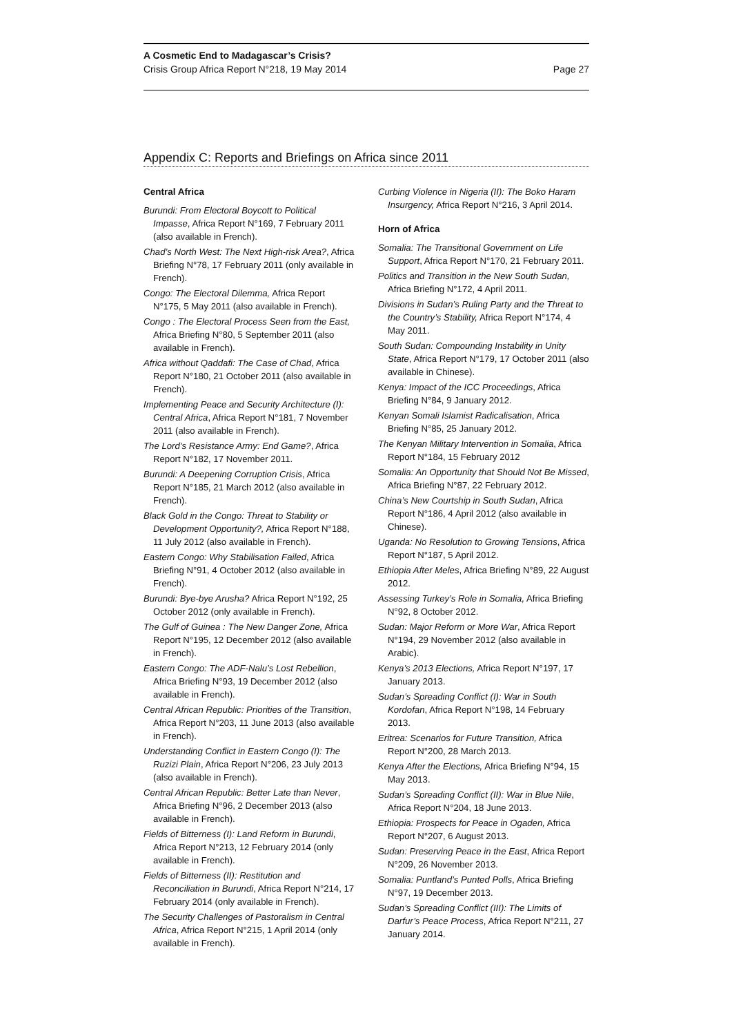A Cosmetic End to Madagascar’s Crisis?
Page 27 Crisis Group Africa Report N°218, 19 May 2014
Appendix C: Reports and Briefings on Africa since 2011
Central Africa
Burundi: From Electoral Boycott to Political Impasse, Africa Report N°169, 7 February 2011 (also available in French).
Chad’s North West: The Next High-risk Area?, Africa Briefing N°78, 17 February 2011 (only available in French).
Congo: The Electoral Dilemma, Africa Report N°175, 5 May 2011 (also available in French).
Congo : The Electoral Process Seen from the East, Africa Briefing N°80, 5 September 2011 (also available in French).
Africa without Qaddafi: The Case of Chad, Africa Report N°180, 21 October 2011 (also available in French).
Implementing Peace and Security Architecture (I): Central Africa, Africa Report N°181, 7 November 2011 (also available in French).
The Lord’s Resistance Army: End Game?, Africa Report N°182, 17 November 2011.
Burundi: A Deepening Corruption Crisis, Africa Report N°185, 21 March 2012 (also available in French).
Black Gold in the Congo: Threat to Stability or Development Opportunity?, Africa Report N°188, 11 July 2012 (also available in French).
Eastern Congo: Why Stabilisation Failed, Africa Briefing N°91, 4 October 2012 (also available in French).
Burundi: Bye-bye Arusha? Africa Report N°192, 25 October 2012 (only available in French).
The Gulf of Guinea : The New Danger Zone, Africa Report N°195, 12 December 2012 (also available in French).
Eastern Congo: The ADF-Nalu’s Lost Rebellion, Africa Briefing N°93, 19 December 2012 (also available in French).
Central African Republic: Priorities of the Transition, Africa Report N°203, 11 June 2013 (also available in French).
Understanding Conflict in Eastern Congo (I): The Ruzizi Plain, Africa Report N°206, 23 July 2013 (also available in French).
Central African Republic: Better Late than Never, Africa Briefing N°96, 2 December 2013 (also available in French).
Fields of Bitterness (I): Land Reform in Burundi, Africa Report N°213, 12 February 2014 (only available in French).
Fields of Bitterness (II): Restitution and Reconciliation in Burundi, Africa Report N°214, 17 February 2014 (only available in French).
The Security Challenges of Pastoralism in Central Africa, Africa Report N°215, 1 April 2014 (only available in French).
Curbing Violence in Nigeria (II): The Boko Haram Insurgency, Africa Report N°216, 3 April 2014.
Horn of Africa
Somalia: The Transitional Government on Life Support, Africa Report N°170, 21 February 2011.
Politics and Transition in the New South Sudan, Africa Briefing N°172, 4 April 2011.
Divisions in Sudan’s Ruling Party and the Threat to the Country’s Stability, Africa Report N°174, 4 May 2011.
South Sudan: Compounding Instability in Unity State, Africa Report N°179, 17 October 2011 (also available in Chinese).
Kenya: Impact of the ICC Proceedings, Africa Briefing N°84, 9 January 2012.
Kenyan Somali Islamist Radicalisation, Africa Briefing N°85, 25 January 2012.
The Kenyan Military Intervention in Somalia, Africa Report N°184, 15 February 2012
Somalia: An Opportunity that Should Not Be Missed, Africa Briefing N°87, 22 February 2012.
China’s New Courtship in South Sudan, Africa Report N°186, 4 April 2012 (also available in Chinese).
Uganda: No Resolution to Growing Tensions, Africa Report N°187, 5 April 2012.
Ethiopia After Meles, Africa Briefing N°89, 22 August 2012.
Assessing Turkey’s Role in Somalia, Africa Briefing N°92, 8 October 2012.
Sudan: Major Reform or More War, Africa Report N°194, 29 November 2012 (also available in Arabic).
Kenya’s 2013 Elections, Africa Report N°197, 17 January 2013.
Sudan’s Spreading Conflict (I): War in South Kordofan, Africa Report N°198, 14 February 2013.
Eritrea: Scenarios for Future Transition, Africa Report N°200, 28 March 2013.
Kenya After the Elections, Africa Briefing N°94, 15 May 2013.
Sudan’s Spreading Conflict (II): War in Blue Nile, Africa Report N°204, 18 June 2013.
Ethiopia: Prospects for Peace in Ogaden, Africa Report N°207, 6 August 2013.
Sudan: Preserving Peace in the East, Africa Report N°209, 26 November 2013.
Somalia: Puntland’s Punted Polls, Africa Briefing N°97, 19 December 2013.
Sudan’s Spreading Conflict (III): The Limits of Darfur’s Peace Process, Africa Report N°211, 27 January 2014.